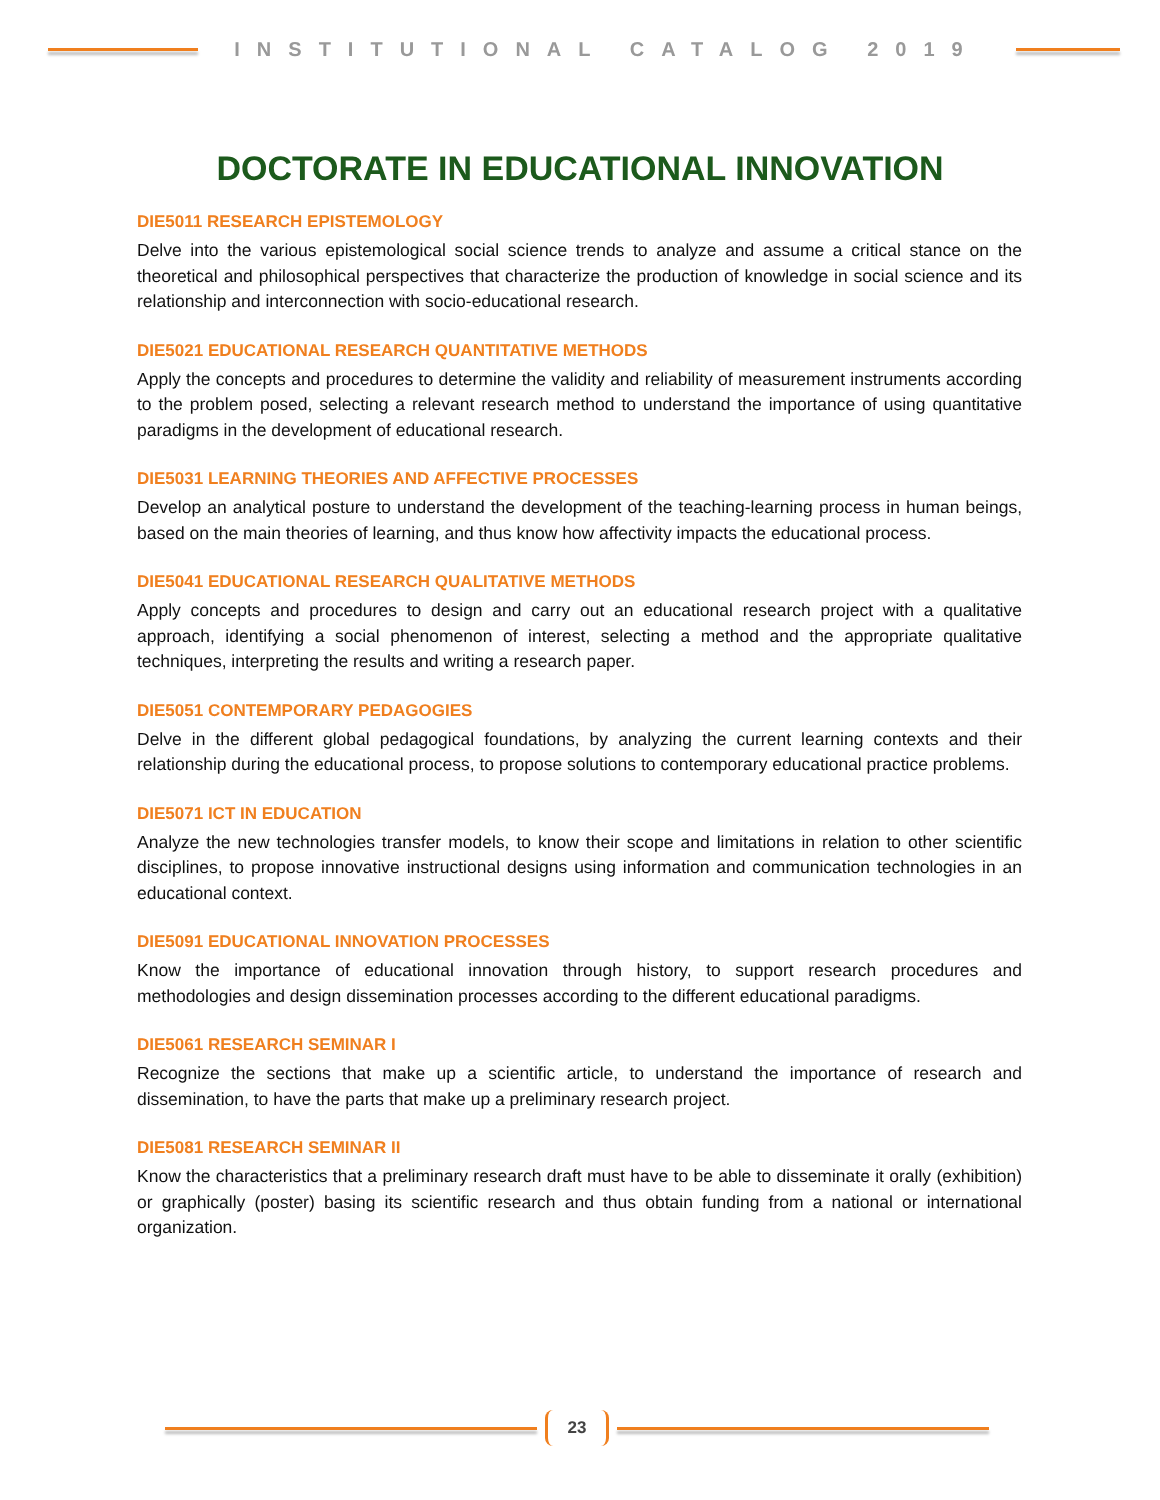INSTITUTIONAL CATALOG 2019
DOCTORATE IN EDUCATIONAL INNOVATION
DIE5011 RESEARCH EPISTEMOLOGY
Delve into the various epistemological social science trends to analyze and assume a critical stance on the theoretical and philosophical perspectives that characterize the production of knowledge in social science and its relationship and interconnection with socio-educational research.
DIE5021 EDUCATIONAL RESEARCH QUANTITATIVE METHODS
Apply the concepts and procedures to determine the validity and reliability of measurement instruments according to the problem posed, selecting a relevant research method to understand the importance of using quantitative paradigms in the development of educational research.
DIE5031 LEARNING THEORIES AND AFFECTIVE PROCESSES
Develop an analytical posture to understand the development of the teaching-learning process in human beings, based on the main theories of learning, and thus know how affectivity impacts the educational process.
DIE5041 EDUCATIONAL RESEARCH QUALITATIVE METHODS
Apply concepts and procedures to design and carry out an educational research project with a qualitative approach, identifying a social phenomenon of interest, selecting a method and the appropriate qualitative techniques, interpreting the results and writing a research paper.
DIE5051 CONTEMPORARY PEDAGOGIES
Delve in the different global pedagogical foundations, by analyzing the current learning contexts and their relationship during the educational process, to propose solutions to contemporary educational practice problems.
DIE5071 ICT IN EDUCATION
Analyze the new technologies transfer models, to know their scope and limitations in relation to other scientific disciplines, to propose innovative instructional designs using information and communication technologies in an educational context.
DIE5091 EDUCATIONAL INNOVATION PROCESSES
Know the importance of educational innovation through history, to support research procedures and methodologies and design dissemination processes according to the different educational paradigms.
DIE5061 RESEARCH SEMINAR I
Recognize the sections that make up a scientific article, to understand the importance of research and dissemination, to have the parts that make up a preliminary research project.
DIE5081 RESEARCH SEMINAR II
Know the characteristics that a preliminary research draft must have to be able to disseminate it orally (exhibition) or graphically (poster) basing its scientific research and thus obtain funding from a national or international organization.
23